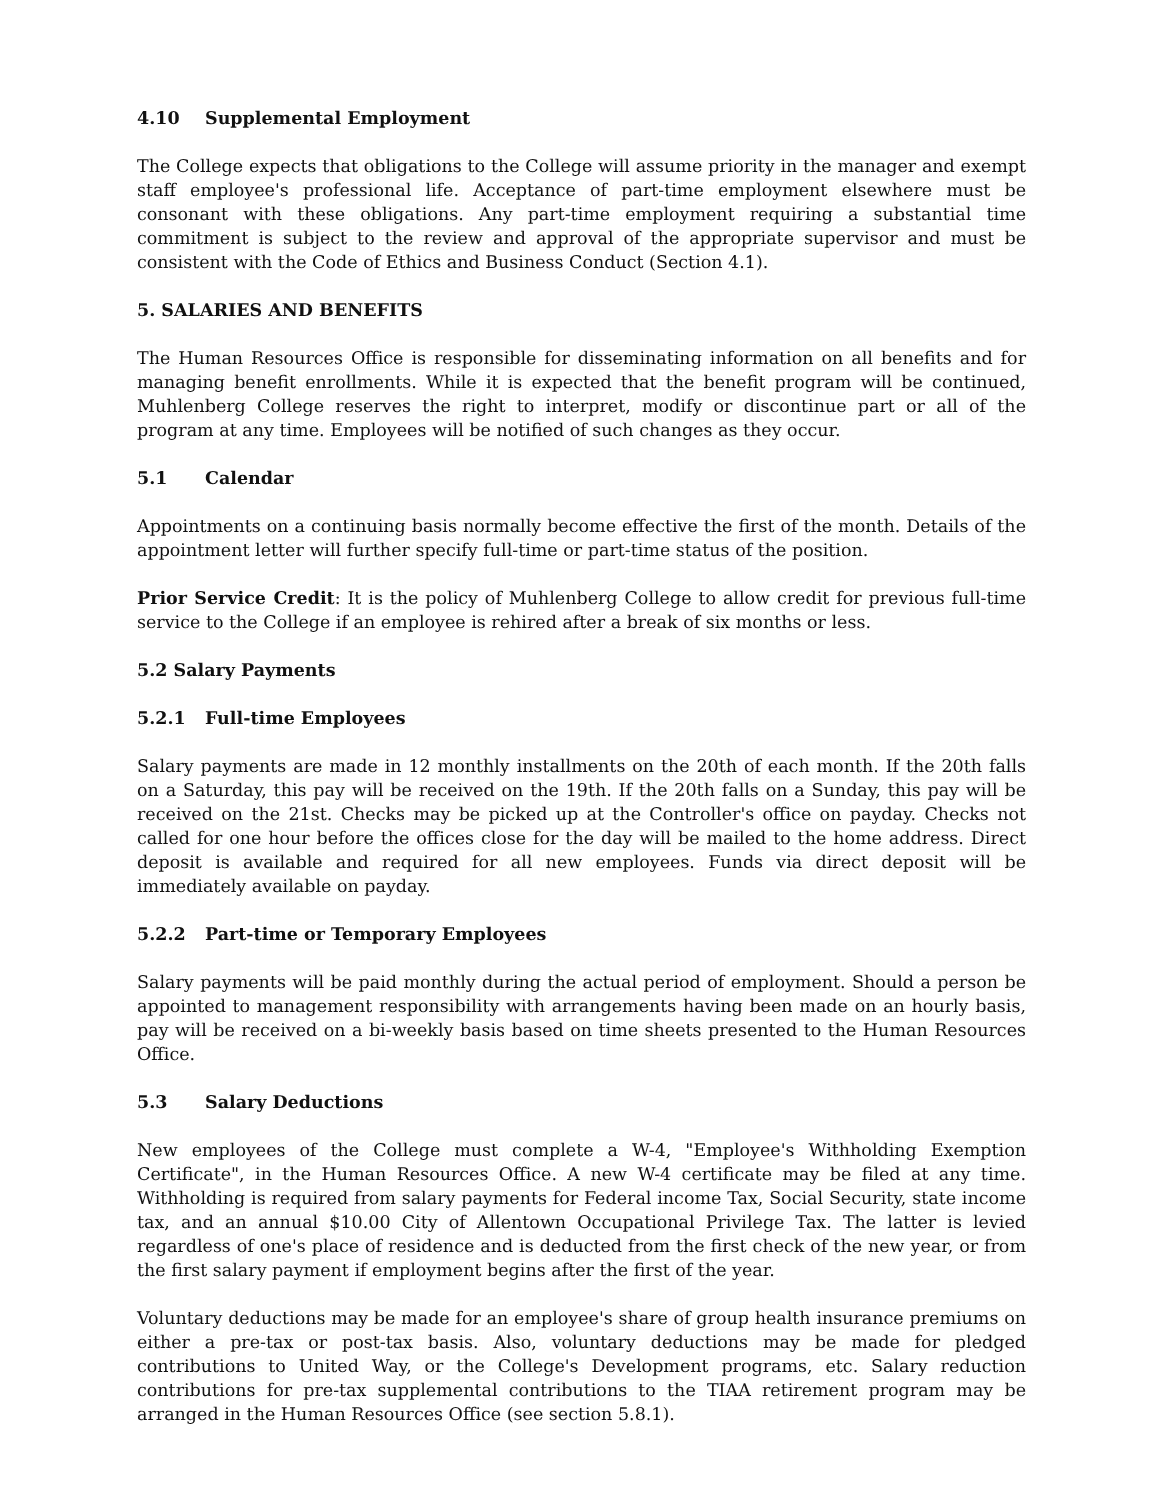4.10 Supplemental Employment
The College expects that obligations to the College will assume priority in the manager and exempt staff employee's professional life. Acceptance of part-time employment elsewhere must be consonant with these obligations. Any part-time employment requiring a substantial time commitment is subject to the review and approval of the appropriate supervisor and must be consistent with the Code of Ethics and Business Conduct (Section 4.1).
5. SALARIES AND BENEFITS
The Human Resources Office is responsible for disseminating information on all benefits and for managing benefit enrollments. While it is expected that the benefit program will be continued, Muhlenberg College reserves the right to interpret, modify or discontinue part or all of the program at any time. Employees will be notified of such changes as they occur.
5.1 Calendar
Appointments on a continuing basis normally become effective the first of the month. Details of the appointment letter will further specify full-time or part-time status of the position.
Prior Service Credit: It is the policy of Muhlenberg College to allow credit for previous full-time service to the College if an employee is rehired after a break of six months or less.
5.2 Salary Payments
5.2.1 Full-time Employees
Salary payments are made in 12 monthly installments on the 20th of each month. If the 20th falls on a Saturday, this pay will be received on the 19th. If the 20th falls on a Sunday, this pay will be received on the 21st. Checks may be picked up at the Controller's office on payday. Checks not called for one hour before the offices close for the day will be mailed to the home address. Direct deposit is available and required for all new employees. Funds via direct deposit will be immediately available on payday.
5.2.2 Part-time or Temporary Employees
Salary payments will be paid monthly during the actual period of employment. Should a person be appointed to management responsibility with arrangements having been made on an hourly basis, pay will be received on a bi-weekly basis based on time sheets presented to the Human Resources Office.
5.3 Salary Deductions
New employees of the College must complete a W-4, "Employee's Withholding Exemption Certificate", in the Human Resources Office. A new W-4 certificate may be filed at any time. Withholding is required from salary payments for Federal income Tax, Social Security, state income tax, and an annual $10.00 City of Allentown Occupational Privilege Tax. The latter is levied regardless of one's place of residence and is deducted from the first check of the new year, or from the first salary payment if employment begins after the first of the year.
Voluntary deductions may be made for an employee's share of group health insurance premiums on either a pre-tax or post-tax basis. Also, voluntary deductions may be made for pledged contributions to United Way, or the College's Development programs, etc. Salary reduction contributions for pre-tax supplemental contributions to the TIAA retirement program may be arranged in the Human Resources Office (see section 5.8.1).